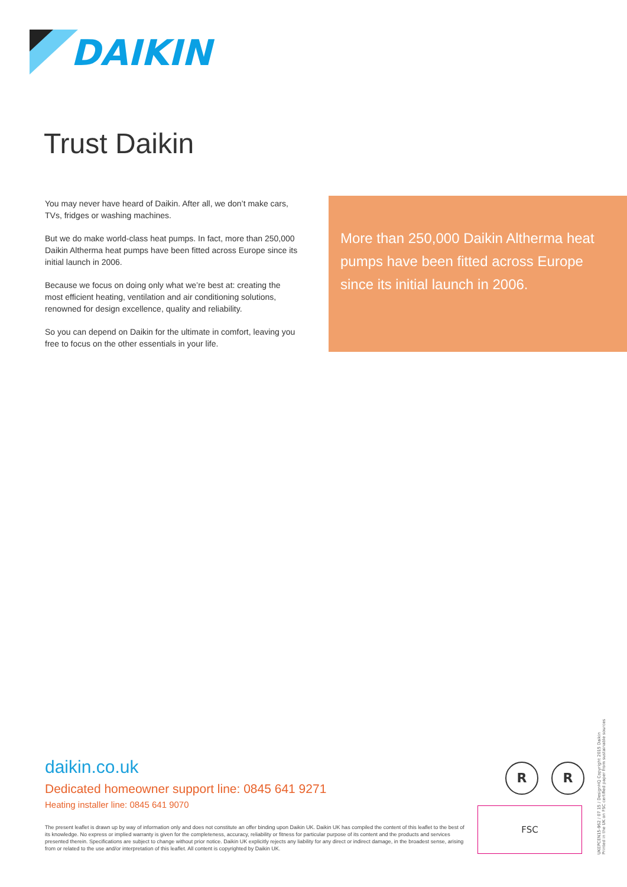DAIKIN
Trust Daikin
You may never have heard of Daikin. After all, we don’t make cars, TVs, fridges or washing machines.
But we do make world-class heat pumps. In fact, more than 250,000 Daikin Altherma heat pumps have been fitted across Europe since its initial launch in 2006.
Because we focus on doing only what we’re best at: creating the most efficient heating, ventilation and air conditioning solutions, renowned for design excellence, quality and reliability.
So you can depend on Daikin for the ultimate in comfort, leaving you free to focus on the other essentials in your life.
More than 250,000 Daikin Altherma heat pumps have been fitted across Europe since its initial launch in 2006.
daikin.co.uk
Dedicated homeowner support line: 0845 641 9271
Heating installer line: 0845 641 9070
The present leaflet is drawn up by way of information only and does not constitute an offer binding upon Daikin UK. Daikin UK has compiled the content of this leaflet to the best of its knowledge. No express or implied warranty is given for the completeness, accuracy, reliability or fitness for particular purpose of its content and the products and services presented therein. Specifications are subject to change without prior notice. Daikin UK explicitly rejects any liability for any direct or indirect damage, in the broadest sense, arising from or related to the use and/or interpretation of this leaflet. All content is copyrighted by Daikin UK.
R R
FSC
UKEPCEN15-962 / 07 15 / DesignHQ Copyright 2015 Daikin
Printed in the UK on FSC certified paper from sustainable sources